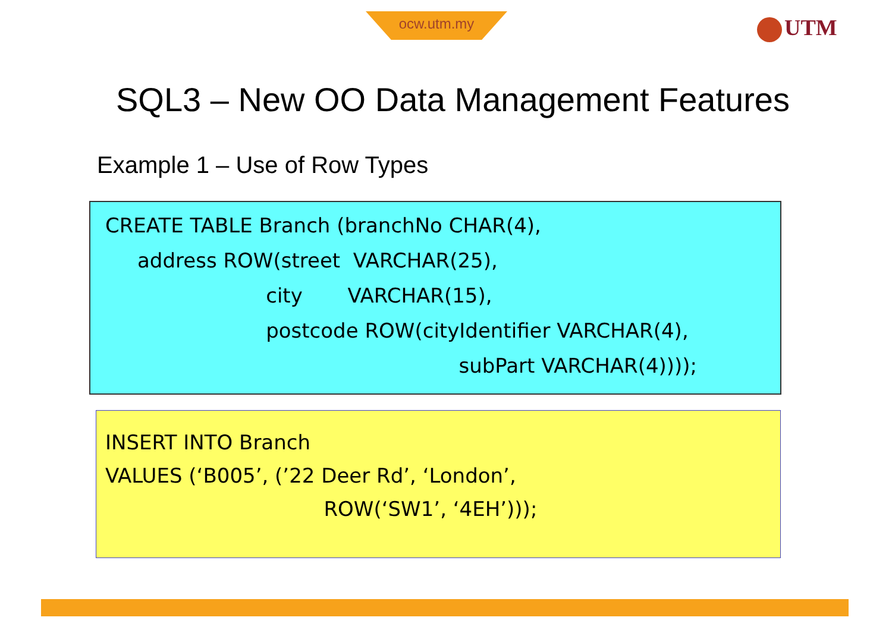ocw.utm.my UTM
SQL3 – New OO Data Management Features
Example 1 – Use of Row Types
CREATE TABLE Branch (branchNo CHAR(4), address ROW(street VARCHAR(25), city VARCHAR(15), postcode ROW(cityIdentifier VARCHAR(4), subPart VARCHAR(4))));
INSERT INTO Branch VALUES (‘B005’, (’22 Deer Rd’, ‘London’, ROW(‘SW1’, ‘4EH’)));